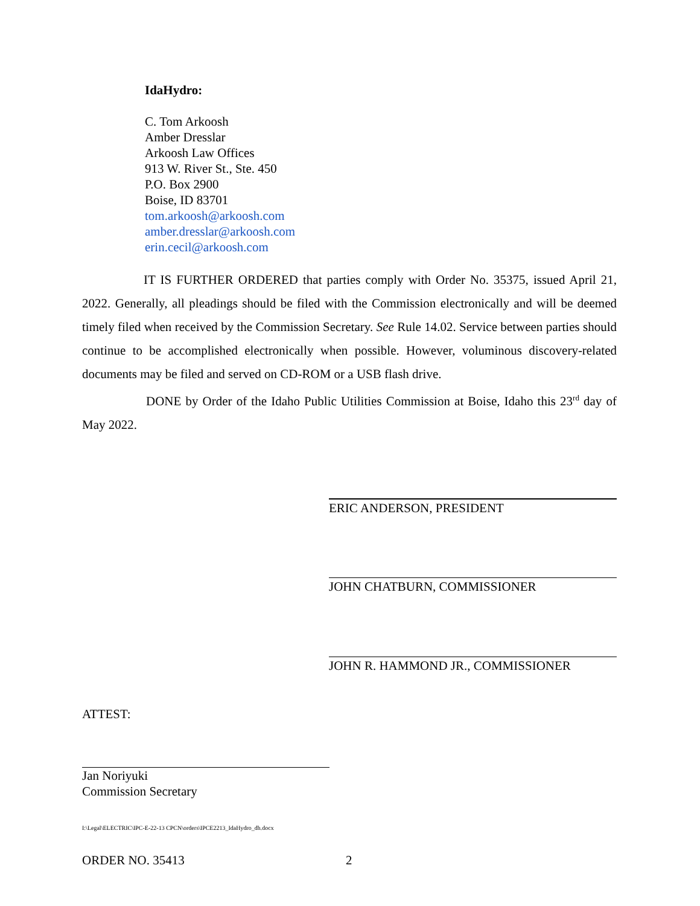IdaHydro:
C. Tom Arkoosh
Amber Dresslar
Arkoosh Law Offices
913 W. River St., Ste. 450
P.O. Box 2900
Boise, ID 83701
tom.arkoosh@arkoosh.com
amber.dresslar@arkoosh.com
erin.cecil@arkoosh.com
IT IS FURTHER ORDERED that parties comply with Order No. 35375, issued April 21, 2022. Generally, all pleadings should be filed with the Commission electronically and will be deemed timely filed when received by the Commission Secretary. See Rule 14.02. Service between parties should continue to be accomplished electronically when possible. However, voluminous discovery-related documents may be filed and served on CD-ROM or a USB flash drive.
DONE by Order of the Idaho Public Utilities Commission at Boise, Idaho this 23<sup>rd</sup> day of May 2022.
ERIC ANDERSON, PRESIDENT
JOHN CHATBURN, COMMISSIONER
JOHN R. HAMMOND JR., COMMISSIONER
ATTEST:
Jan Noriyuki
Commission Secretary
I:\Legal\ELECTRIC\IPC-E-22-13 CPCN\orders\IPCE2213_IdaHydro_dh.docx
ORDER NO. 35413 2